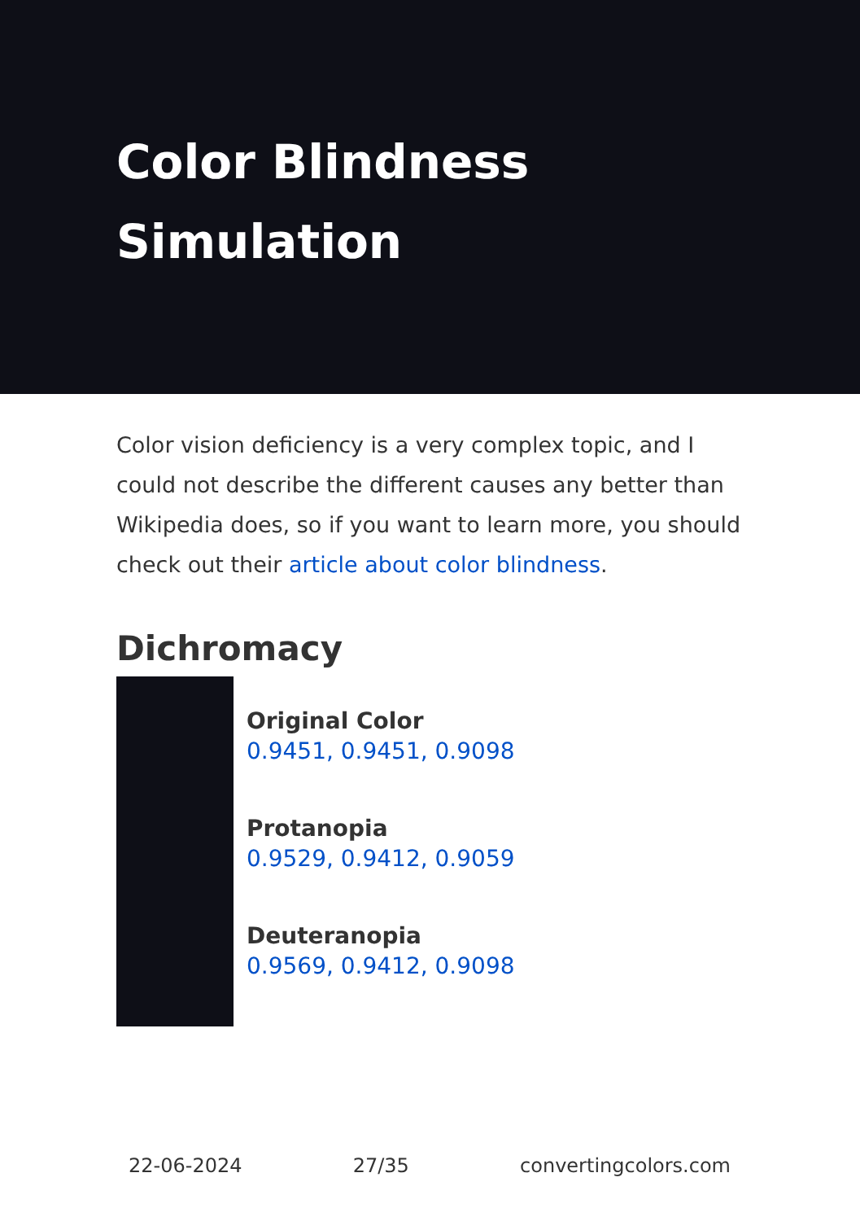Color Blindness Simulation
Color vision deficiency is a very complex topic, and I could not describe the different causes any better than Wikipedia does, so if you want to learn more, you should check out their article about color blindness.
Dichromacy
Original Color
0.9451, 0.9451, 0.9098
Protanopia
0.9529, 0.9412, 0.9059
Deuteranopia
0.9569, 0.9412, 0.9098
22-06-2024 27/35 convertingcolors.com